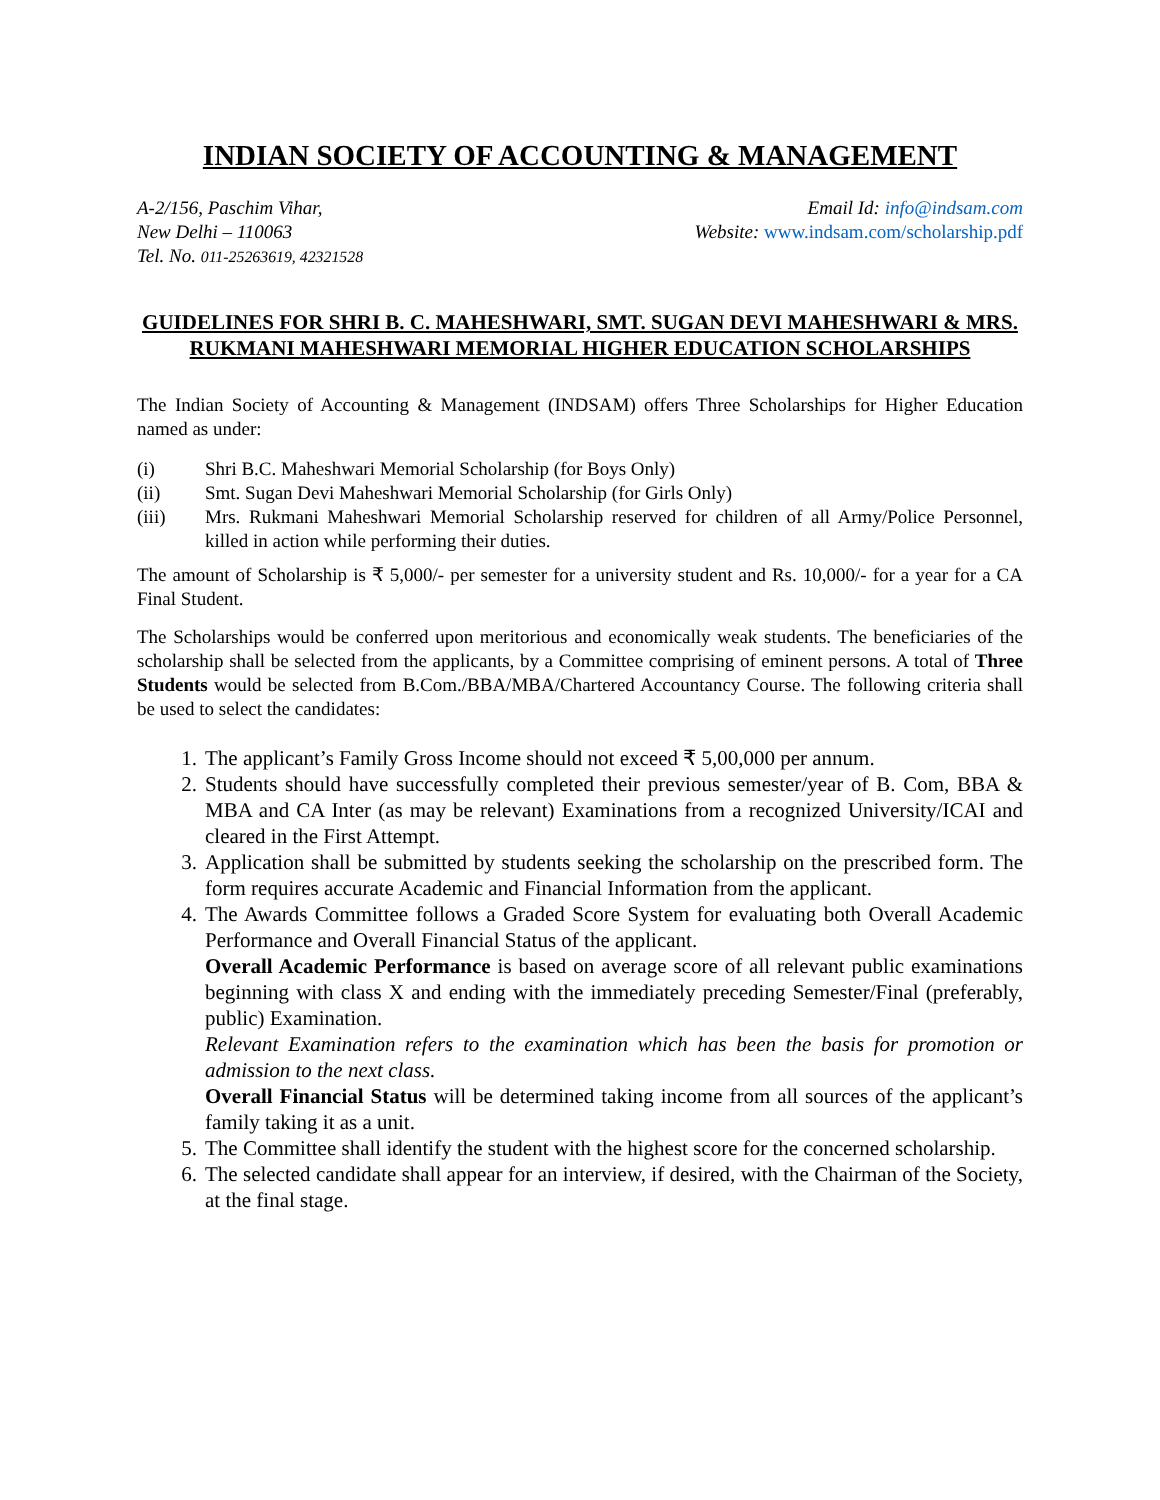INDIAN SOCIETY OF ACCOUNTING & MANAGEMENT
A-2/156, Paschim Vihar,
New Delhi – 110063
Tel. No. 011-25263619, 42321528
Email Id: info@indsam.com
Website: www.indsam.com/scholarship.pdf
GUIDELINES FOR SHRI B. C. MAHESHWARI, SMT. SUGAN DEVI MAHESHWARI & MRS. RUKMANI MAHESHWARI MEMORIAL HIGHER EDUCATION SCHOLARSHIPS
The Indian Society of Accounting & Management (INDSAM) offers Three Scholarships for Higher Education named as under:
(i) Shri B.C. Maheshwari Memorial Scholarship (for Boys Only)
(ii) Smt. Sugan Devi Maheshwari Memorial Scholarship (for Girls Only)
(iii) Mrs. Rukmani Maheshwari Memorial Scholarship reserved for children of all Army/Police Personnel, killed in action while performing their duties.
The amount of Scholarship is ₹ 5,000/- per semester for a university student and Rs. 10,000/- for a year for a CA Final Student.
The Scholarships would be conferred upon meritorious and economically weak students. The beneficiaries of the scholarship shall be selected from the applicants, by a Committee comprising of eminent persons. A total of Three Students would be selected from B.Com./BBA/MBA/Chartered Accountancy Course. The following criteria shall be used to select the candidates:
1. The applicant’s Family Gross Income should not exceed ₹ 5,00,000 per annum.
2. Students should have successfully completed their previous semester/year of B. Com, BBA & MBA and CA Inter (as may be relevant) Examinations from a recognized University/ICAI and cleared in the First Attempt.
3. Application shall be submitted by students seeking the scholarship on the prescribed form. The form requires accurate Academic and Financial Information from the applicant.
4. The Awards Committee follows a Graded Score System for evaluating both Overall Academic Performance and Overall Financial Status of the applicant.
Overall Academic Performance is based on average score of all relevant public examinations beginning with class X and ending with the immediately preceding Semester/Final (preferably, public) Examination.
Relevant Examination refers to the examination which has been the basis for promotion or admission to the next class.
Overall Financial Status will be determined taking income from all sources of the applicant’s family taking it as a unit.
5. The Committee shall identify the student with the highest score for the concerned scholarship.
6. The selected candidate shall appear for an interview, if desired, with the Chairman of the Society, at the final stage.